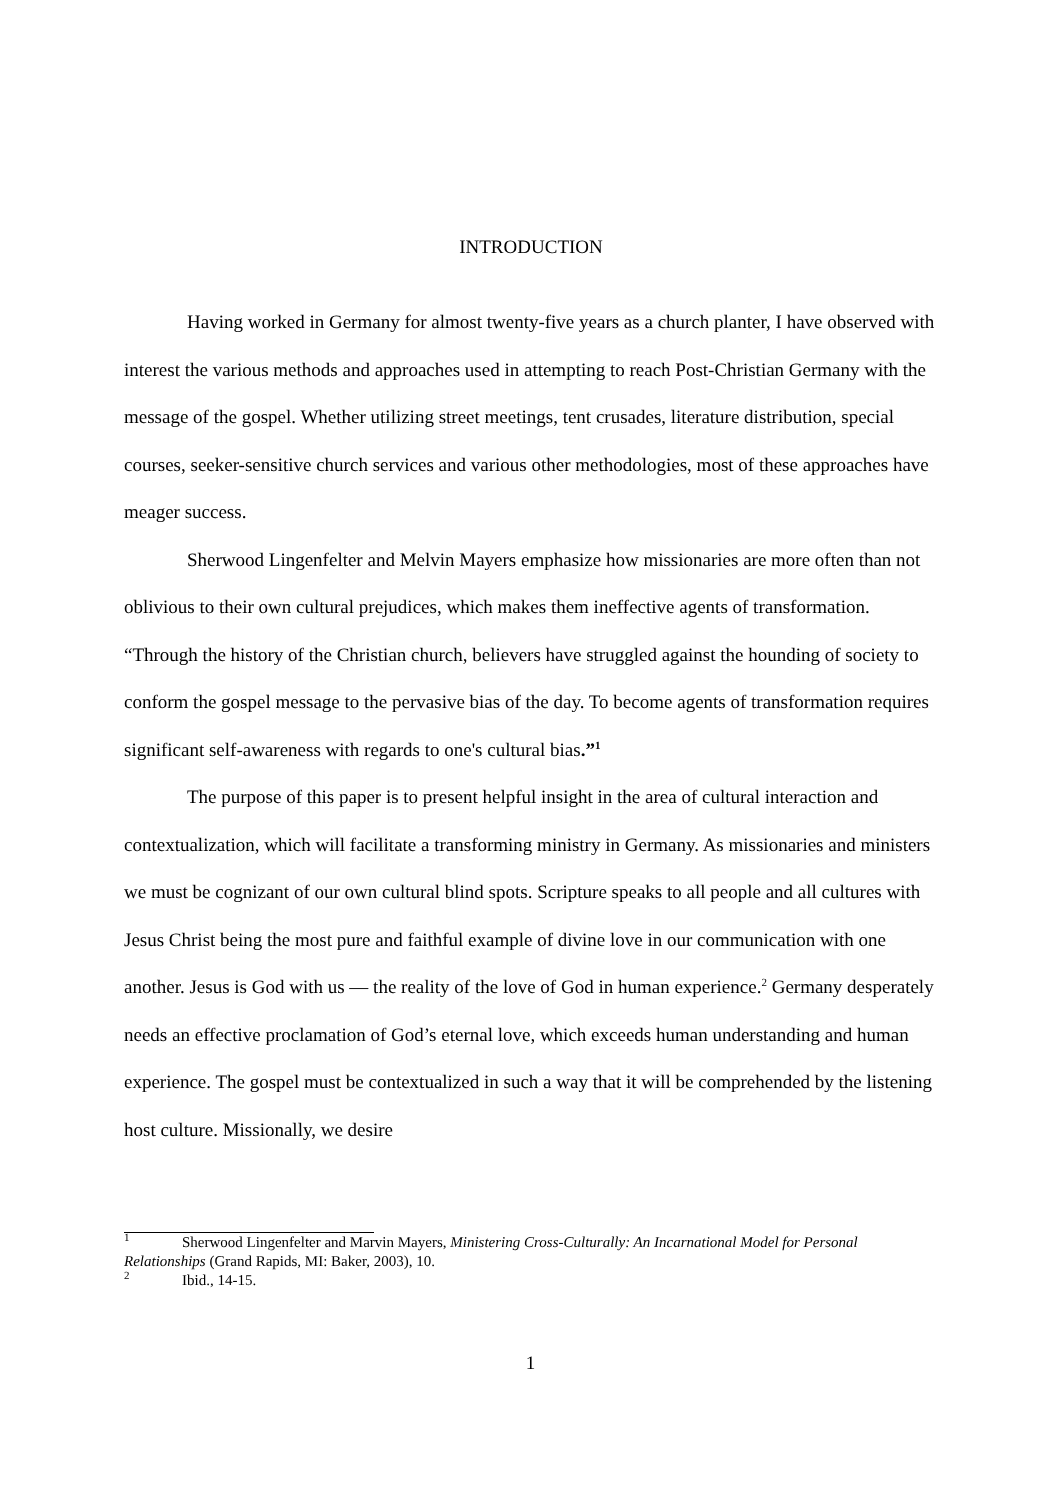INTRODUCTION
Having worked in Germany for almost twenty-five years as a church planter, I have observed with interest the various methods and approaches used in attempting to reach Post-Christian Germany with the message of the gospel. Whether utilizing street meetings, tent crusades, literature distribution, special courses, seeker-sensitive church services and various other methodologies, most of these approaches have meager success.
Sherwood Lingenfelter and Melvin Mayers emphasize how missionaries are more often than not oblivious to their own cultural prejudices, which makes them ineffective agents of transformation. “Through the history of the Christian church, believers have struggled against the hounding of society to conform the gospel message to the pervasive bias of the day. To become agents of transformation requires significant self-awareness with regards to one's cultural bias.”<sup>1</sup>
The purpose of this paper is to present helpful insight in the area of cultural interaction and contextualization, which will facilitate a transforming ministry in Germany. As missionaries and ministers we must be cognizant of our own cultural blind spots. Scripture speaks to all people and all cultures with Jesus Christ being the most pure and faithful example of divine love in our communication with one another. Jesus is God with us — the reality of the love of God in human experience.<sup>2</sup> Germany desperately needs an effective proclamation of God’s eternal love, which exceeds human understanding and human experience. The gospel must be contextualized in such a way that it will be comprehended by the listening host culture. Missionally, we desire
<sup>1</sup> Sherwood Lingenfelter and Marvin Mayers, Ministering Cross-Culturally: An Incarnational Model for Personal Relationships (Grand Rapids, MI: Baker, 2003), 10.
<sup>2</sup> Ibid., 14-15.
1